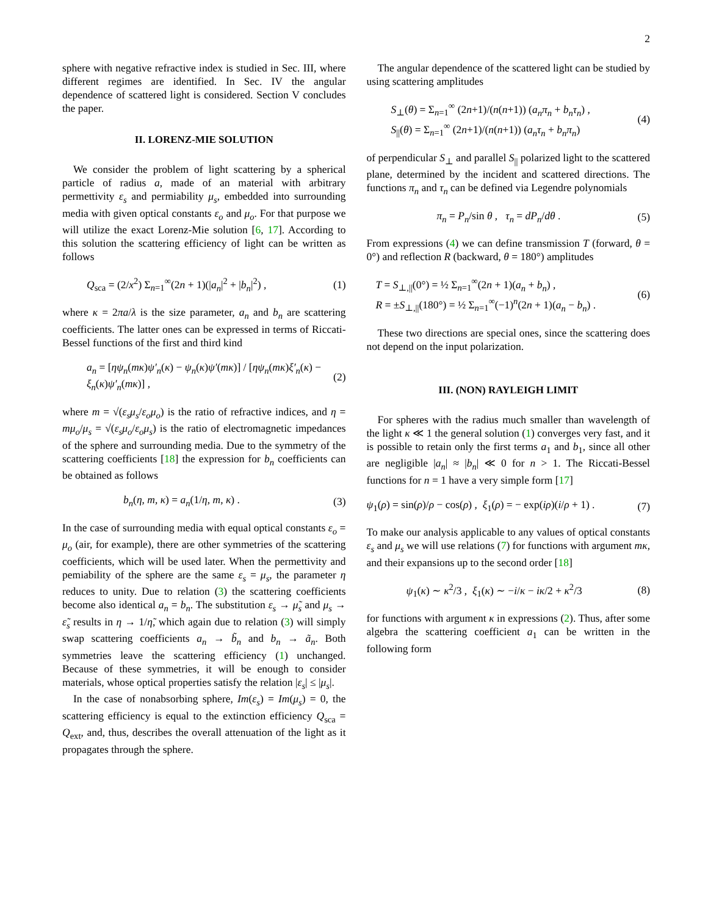2
sphere with negative refractive index is studied in Sec. III, where different regimes are identified. In Sec. IV the angular dependence of scattered light is considered. Section V concludes the paper.
II. LORENZ-MIE SOLUTION
We consider the problem of light scattering by a spherical particle of radius a, made of an material with arbitrary permettivity ε<sub>s</sub> and permiability μ<sub>s</sub>, embedded into surrounding media with given optical constants ε<sub>o</sub> and μ<sub>o</sub>. For that purpose we will utilize the exact Lorenz-Mie solution [6, 17]. According to this solution the scattering efficiency of light can be written as follows
Q<sub>sca</sub> = (2/x<sup>2</sup>) Σ<sub>n=1</sub><sup>∞</sup>(2n + 1)(|a<sub>n</sub>|<sup>2</sup> + |b<sub>n</sub>|<sup>2</sup>) , (1)
where κ = 2πa/λ is the size parameter, a<sub>n</sub> and b<sub>n</sub> are scattering coefficients. The latter ones can be expressed in terms of Riccati-Bessel functions of the first and third kind
a<sub>n</sub> = [ηψ<sub>n</sub>(mκ)ψ′<sub>n</sub>(κ) − ψ<sub>n</sub>(κ)ψ′(mκ)] / [ηψ<sub>n</sub>(mκ)ξ′<sub>n</sub>(κ) − ξ<sub>n</sub>(κ)ψ′<sub>n</sub>(mκ)] , (2)
where m = √(ε<sub>s</sub>μ<sub>s</sub>/ε<sub>o</sub>μ<sub>o</sub>) is the ratio of refractive indices, and η = mμ<sub>o</sub>/μ<sub>s</sub> = √(ε<sub>s</sub>μ<sub>o</sub>/ε<sub>o</sub>μ<sub>s</sub>) is the ratio of electromagnetic impedances of the sphere and surrounding media. Due to the symmetry of the scattering coefficients [18] the expression for b<sub>n</sub> coefficients can be obtained as follows
b<sub>n</sub>(η, m, κ) = a<sub>n</sub>(1/η, m, κ) . (3)
In the case of surrounding media with equal optical constants ε<sub>o</sub> = μ<sub>o</sub> (air, for example), there are other symmetries of the scattering coefficients, which will be used later. When the permettivity and pemiability of the sphere are the same ε<sub>s</sub> = μ<sub>s</sub>, the parameter η reduces to unity. Due to relation (3) the scattering coefficients become also identical a<sub>n</sub> = b<sub>n</sub>. The substitution ε<sub>s</sub> → μ̃<sub>s</sub> and μ<sub>s</sub> → ε̃<sub>s</sub> results in η → 1/η̃, which again due to relation (3) will simply swap scattering coefficients a<sub>n</sub> → b̃<sub>n</sub> and b<sub>n</sub> → ã<sub>n</sub>. Both symmetries leave the scattering efficiency (1) unchanged. Because of these symmetries, it will be enough to consider materials, whose optical properties satisfy the relation |ε<sub>s</sub>| ≤ |μ<sub>s</sub>|.
In the case of nonabsorbing sphere, Im(ε<sub>s</sub>) = Im(μ<sub>s</sub>) = 0, the scattering efficiency is equal to the extinction efficiency Q<sub>sca</sub> = Q<sub>ext</sub>, and, thus, describes the overall attenuation of the light as it propagates through the sphere.
The angular dependence of the scattered light can be studied by using scattering amplitudes
S<sub>⊥</sub>(θ) = Σ<sub>n=1</sub><sup>∞</sup> (2n+1)/(n(n+1)) (a<sub>n</sub>π<sub>n</sub> + b<sub>n</sub>τ<sub>n</sub>) ,
S<sub>||</sub>(θ) = Σ<sub>n=1</sub><sup>∞</sup> (2n+1)/(n(n+1)) (a<sub>n</sub>τ<sub>n</sub> + b<sub>n</sub>π<sub>n</sub>) (4)
of perpendicular S<sub>⊥</sub> and parallel S<sub>||</sub> polarized light to the scattered plane, determined by the incident and scattered directions. The functions π<sub>n</sub> and τ<sub>n</sub> can be defined via Legendre polynomials
π<sub>n</sub> = P<sub>n</sub>/sin θ , τ<sub>n</sub> = dP<sub>n</sub>/dθ . (5)
From expressions (4) we can define transmission T (forward, θ = 0°) and reflection R (backward, θ = 180°) amplitudes
T = S<sub>⊥,||</sub>(0°) = ½ Σ<sub>n=1</sub><sup>∞</sup>(2n + 1)(a<sub>n</sub> + b<sub>n</sub>) ,
R = ±S<sub>⊥,||</sub>(180°) = ½ Σ<sub>n=1</sub><sup>∞</sup>(−1)<sup>n</sup>(2n + 1)(a<sub>n</sub> − b<sub>n</sub>) . (6)
These two directions are special ones, since the scattering does not depend on the input polarization.
III. (NON) RAYLEIGH LIMIT
For spheres with the radius much smaller than wavelength of the light κ ≪ 1 the general solution (1) converges very fast, and it is possible to retain only the first terms a<sub>1</sub> and b<sub>1</sub>, since all other are negligible |a<sub>n</sub>| ≈ |b<sub>n</sub>| ≪ 0 for n > 1. The Riccati-Bessel functions for n = 1 have a very simple form [17]
ψ<sub>1</sub>(ρ) = sin(ρ)/ρ − cos(ρ) , ξ<sub>1</sub>(ρ) = − exp(iρ)(i/ρ + 1) . (7)
To make our analysis applicable to any values of optical constants ε<sub>s</sub> and μ<sub>s</sub> we will use relations (7) for functions with argument mκ, and their expansions up to the second order [18]
ψ<sub>1</sub>(κ) ∼ κ<sup>2</sup>/3 , ξ<sub>1</sub>(κ) ∼ −i/κ − iκ/2 + κ<sup>2</sup>/3 (8)
for functions with argument κ in expressions (2). Thus, after some algebra the scattering coefficient a<sub>1</sub> can be written in the following form